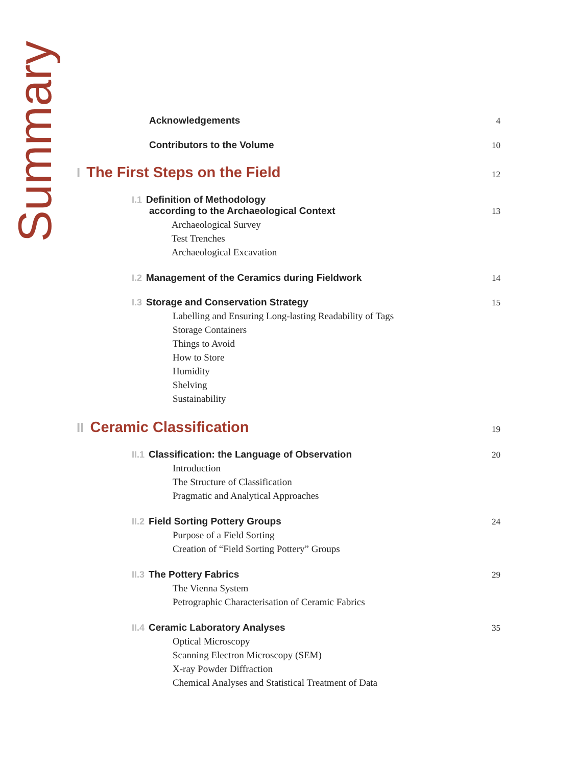Summary
Acknowledgements 4
Contributors to the Volume 10
I The First Steps on the Field 12
I.1 Definition of Methodology
according to the Archaeological Context 13
Archaeological Survey
Test Trenches
Archaeological Excavation
I.2 Management of the Ceramics during Fieldwork 14
I.3 Storage and Conservation Strategy 15
Labelling and Ensuring Long-lasting Readability of Tags
Storage Containers
Things to Avoid
How to Store
Humidity
Shelving
Sustainability
II Ceramic Classification 19
II.1 Classification: the Language of Observation 20
Introduction
The Structure of Classification
Pragmatic and Analytical Approaches
II.2 Field Sorting Pottery Groups 24
Purpose of a Field Sorting
Creation of “Field Sorting Pottery” Groups
II.3 The Pottery Fabrics 29
The Vienna System
Petrographic Characterisation of Ceramic Fabrics
II.4 Ceramic Laboratory Analyses 35
Optical Microscopy
Scanning Electron Microscopy (SEM)
X-ray Powder Diffraction
Chemical Analyses and Statistical Treatment of Data